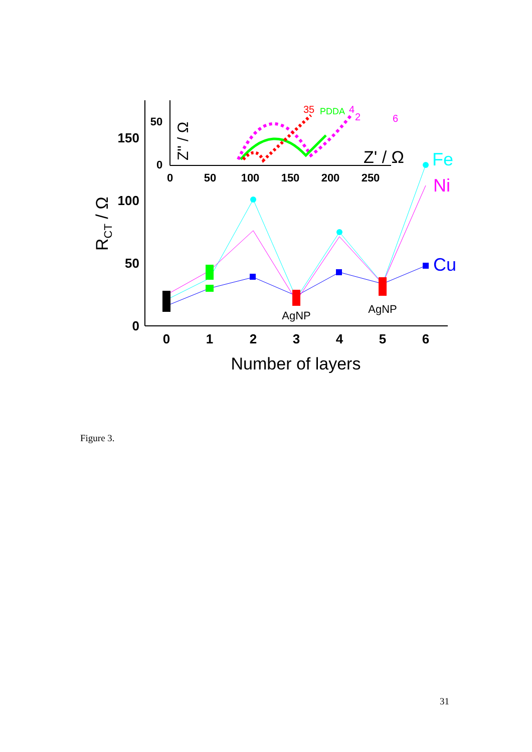150
100
50
0
0
1
2
3
4
5
6
Number of layers
RCT / Ω
AgNP
AgNP
Fe
Ni
Cu
0
50
100
150
200
250
50
0
Z'' / Ω
Z' / Ω
35
PDDA
4
2
6
Figure 3.
31